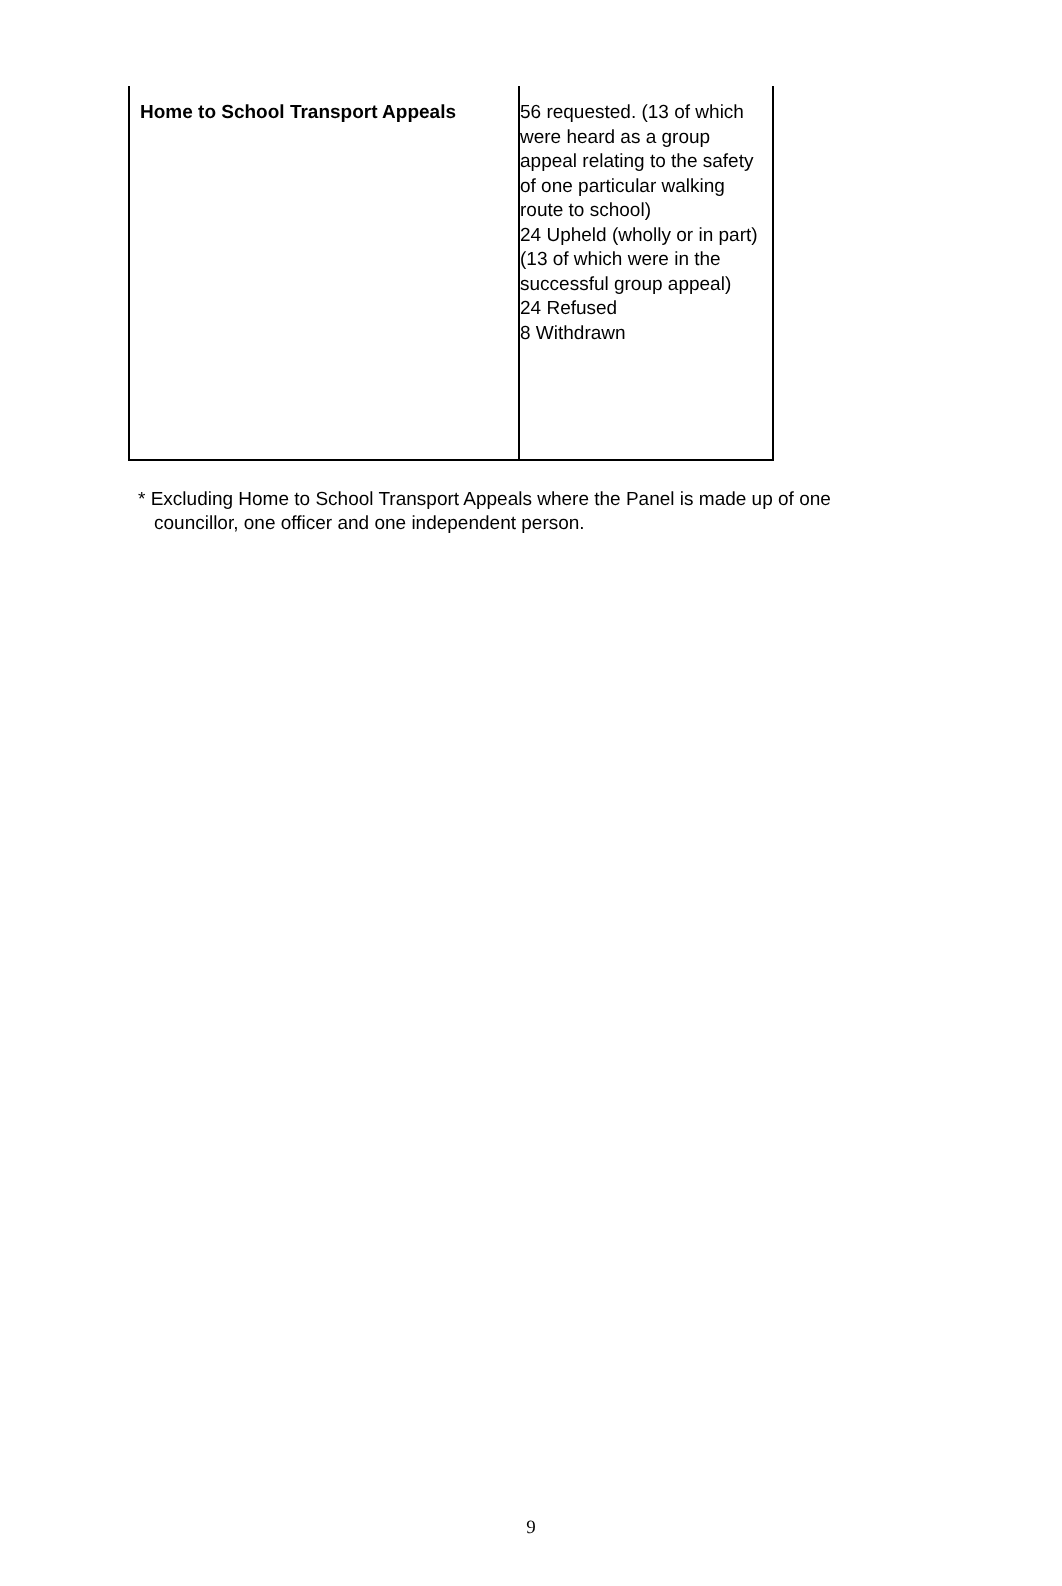| Home to School Transport Appeals | 56 requested. (13 of which were heard as a group appeal relating to the safety of one particular walking route to school) 24 Upheld (wholly or in part) (13 of which were in the successful group appeal) 24 Refused 8 Withdrawn |
* Excluding Home to School Transport Appeals where the Panel is made up of one
councillor, one officer and one independent person.
9